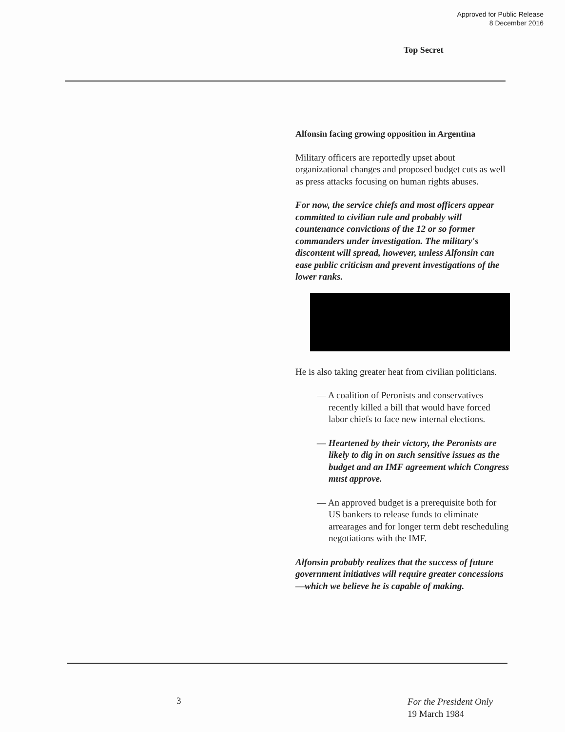Approved for Public Release
8 December 2016
Top Secret
Alfonsin facing growing opposition in Argentina
Military officers are reportedly upset about organizational changes and proposed budget cuts as well as press attacks focusing on human rights abuses.
For now, the service chiefs and most officers appear committed to civilian rule and probably will countenance convictions of the 12 or so former commanders under investigation. The military's discontent will spread, however, unless Alfonsin can ease public criticism and prevent investigations of the lower ranks.
He is also taking greater heat from civilian politicians.
— A coalition of Peronists and conservatives recently killed a bill that would have forced labor chiefs to face new internal elections.
— Heartened by their victory, the Peronists are likely to dig in on such sensitive issues as the budget and an IMF agreement which Congress must approve.
— An approved budget is a prerequisite both for US bankers to release funds to eliminate arrearages and for longer term debt rescheduling negotiations with the IMF.
Alfonsin probably realizes that the success of future government initiatives will require greater concessions—which we believe he is capable of making.
3 For the President Only
19 March 1984